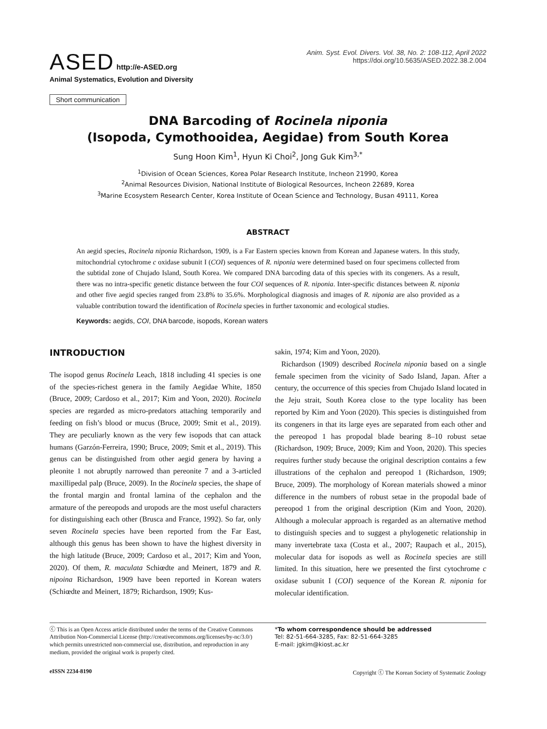ASED http://e-ASED.org
Animal Systematics, Evolution and Diversity
Anim. Syst. Evol. Divers. Vol. 38, No. 2: 108-112, April 2022
https://doi.org/10.5635/ASED.2022.38.2.004
Short communication
DNA Barcoding of Rocinela niponia
(Isopoda, Cymothooidea, Aegidae) from South Korea
Sung Hoon Kim<sup>1</sup>, Hyun Ki Choi<sup>2</sup>, Jong Guk Kim<sup>3,*</sup>
<sup>1</sup> Division of Ocean Sciences, Korea Polar Research Institute, Incheon 21990, Korea
<sup>2</sup> Animal Resources Division, National Institute of Biological Resources, Incheon 22689, Korea
<sup>3</sup> Marine Ecosystem Research Center, Korea Institute of Ocean Science and Technology, Busan 49111, Korea
ABSTRACT
An aegid species, Rocinela niponia Richardson, 1909, is a Far Eastern species known from Korean and Japanese waters. In this study, mitochondrial cytochrome c oxidase subunit I (COI) sequences of R. niponia were determined based on four specimens collected from the subtidal zone of Chujado Island, South Korea. We compared DNA barcoding data of this species with its congeners. As a result, there was no intra-specific genetic distance between the four COI sequences of R. niponia. Inter-specific distances between R. niponia and other five aegid species ranged from 23.8% to 35.6%. Morphological diagnosis and images of R. niponia are also provided as a valuable contribution toward the identification of Rocinela species in further taxonomic and ecological studies.
Keywords: aegids, COI, DNA barcode, isopods, Korean waters
INTRODUCTION
The isopod genus Rocinela Leach, 1818 including 41 species is one of the species-richest genera in the family Aegidae White, 1850 (Bruce, 2009; Cardoso et al., 2017; Kim and Yoon, 2020). Rocinela species are regarded as micro-predators attaching temporarily and feeding on fish’s blood or mucus (Bruce, 2009; Smit et al., 2019). They are peculiarly known as the very few isopods that can attack humans (Garzón-Ferreira, 1990; Bruce, 2009; Smit et al., 2019). This genus can be distinguished from other aegid genera by having a pleonite 1 not abruptly narrowed than pereonite 7 and a 3-articled maxillipedal palp (Bruce, 2009). In the Rocinela species, the shape of the frontal margin and frontal lamina of the cephalon and the armature of the pereopods and uropods are the most useful characters for distinguishing each other (Brusca and France, 1992). So far, only seven Rocinela species have been reported from the Far East, although this genus has been shown to have the highest diversity in the high latitude (Bruce, 2009; Cardoso et al., 2017; Kim and Yoon, 2020). Of them, R. maculata Schiœdte and Meinert, 1879 and R. nipoina Richardson, 1909 have been reported in Korean waters (Schiœdte and Meinert, 1879; Richardson, 1909; Kus-
sakin, 1974; Kim and Yoon, 2020).
Richardson (1909) described Rocinela niponia based on a single female specimen from the vicinity of Sado Island, Japan. After a century, the occurrence of this species from Chujado Island located in the Jeju strait, South Korea close to the type locality has been reported by Kim and Yoon (2020). This species is distinguished from its congeners in that its large eyes are separated from each other and the pereopod 1 has propodal blade bearing 8–10 robust setae (Richardson, 1909; Bruce, 2009; Kim and Yoon, 2020). This species requires further study because the original description contains a few illustrations of the cephalon and pereopod 1 (Richardson, 1909; Bruce, 2009). The morphology of Korean materials showed a minor difference in the numbers of robust setae in the propodal bade of pereopod 1 from the original description (Kim and Yoon, 2020). Although a molecular approach is regarded as an alternative method to distinguish species and to suggest a phylogenetic relationship in many invertebrate taxa (Costa et al., 2007; Raupach et al., 2015), molecular data for isopods as well as Rocinela species are still limited. In this situation, here we presented the first cytochrome c oxidase subunit I (COI) sequence of the Korean R. niponia for molecular identification.
ⓒ This is an Open Access article distributed under the terms of the Creative Commons Attribution Non-Commercial License (http://creativecommons.org/licenses/by-nc/3.0/) which permits unrestricted non-commercial use, distribution, and reproduction in any medium, provided the original work is properly cited.
*To whom correspondence should be addressed
Tel: 82-51-664-3285, Fax: 82-51-664-3285
E-mail: jgkim@kiost.ac.kr
eISSN 2234-8190 Copyright ⓒ The Korean Society of Systematic Zoology